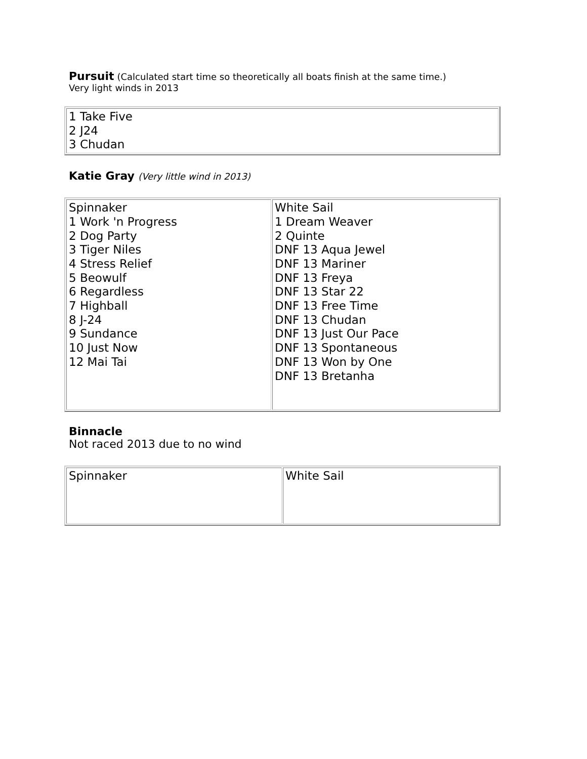Pursuit (Calculated start time so theoretically all boats finish at the same time.)
Very light winds in 2013
| 1 Take Five 2 J24 3 Chudan |
Katie Gray (Very little wind in 2013)
| Spinnaker 1 Work 'n Progress 2 Dog Party 3 Tiger Niles 4 Stress Relief 5 Beowulf 6 Regardless 7 Highball 8 J-24 9 Sundance 10 Just Now 12 Mai Tai | White Sail 1 Dream Weaver 2 Quinte DNF 13 Aqua Jewel DNF 13 Mariner DNF 13 Freya DNF 13 Star 22 DNF 13 Free Time DNF 13 Chudan DNF 13 Just Our Pace DNF 13 Spontaneous DNF 13 Won by One DNF 13 Bretanha |
Binnacle
Not raced 2013 due to no wind
| Spinnaker | White Sail |